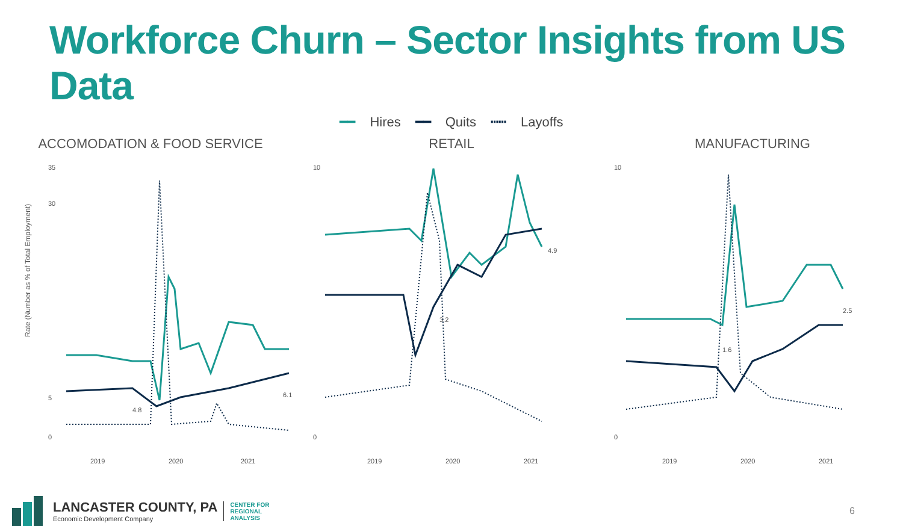Workforce Churn – Sector Insights from US Data
━━ Hires ━━ Quits ┅┅ Layoffs
ACCOMODATION & FOOD SERVICE
Rate (Number as % of Total Employment)
35
30
5
0
2019
2020
2021
4.8
6.1
RETAIL
10
0
2019
2020
2021
3.2
4.9
MANUFACTURING
10
0
2019
2020
2021
1.6
2.5
LANCASTER COUNTY, PA
Economic Development Company
CENTER FOR
REGIONAL
ANALYSIS
6